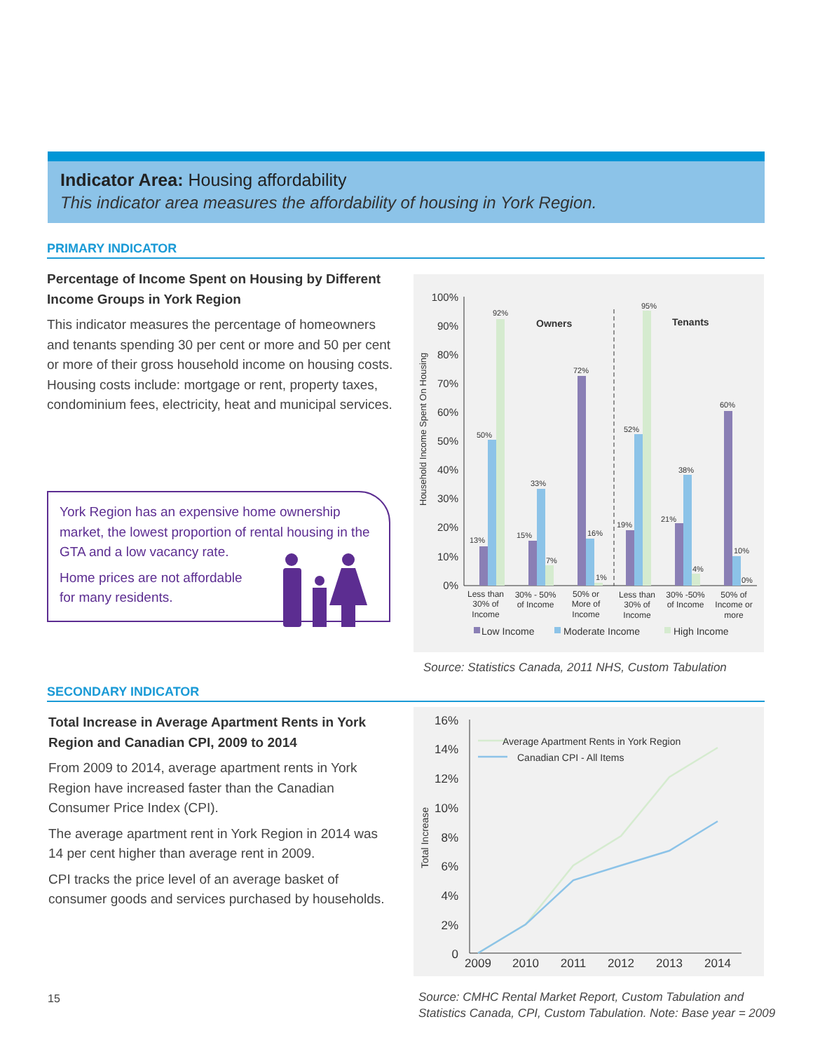Indicator Area: Housing affordability
This indicator area measures the affordability of housing in York Region.
PRIMARY INDICATOR
Percentage of Income Spent on Housing by Different Income Groups in York Region
This indicator measures the percentage of homeowners and tenants spending 30 per cent or more and 50 per cent or more of their gross household income on housing costs. Housing costs include: mortgage or rent, property taxes, condominium fees, electricity, heat and municipal services.
York Region has an expensive home ownership market, the lowest proportion of rental housing in the GTA and a low vacancy rate.
Home prices are not affordable
for many residents.
Household Income Spent On Housing
100%
90%
80%
70%
60%
50%
40%
30%
20%
10%
0%
Owners
Tenants
13%
50%
92%
15%
33%
7%
72%
16%
1%
19%
52%
95%
21%
38%
4%
60%
10%
0%
Less than
30% of
Income
30% - 50%
of Income
50% or
More of
Income
Less than
30% of
Income
30% -50%
of Income
50% of
Income or
more
Low Income
Moderate Income
High Income
Source: Statistics Canada, 2011 NHS, Custom Tabulation
SECONDARY INDICATOR
Total Increase in Average Apartment Rents in York Region and Canadian CPI, 2009 to 2014
From 2009 to 2014, average apartment rents in York Region have increased faster than the Canadian Consumer Price Index (CPI).
The average apartment rent in York Region in 2014 was 14 per cent higher than average rent in 2009.
CPI tracks the price level of an average basket of consumer goods and services purchased by households.
Total Increase
16%
14%
12%
10%
8%
6%
4%
2%
0
2009
2010
2011
2012
2013
2014
Average Apartment Rents in York Region
Canadian CPI - All Items
Source: CMHC Rental Market Report, Custom Tabulation and
Statistics Canada, CPI, Custom Tabulation. Note: Base year = 2009
15